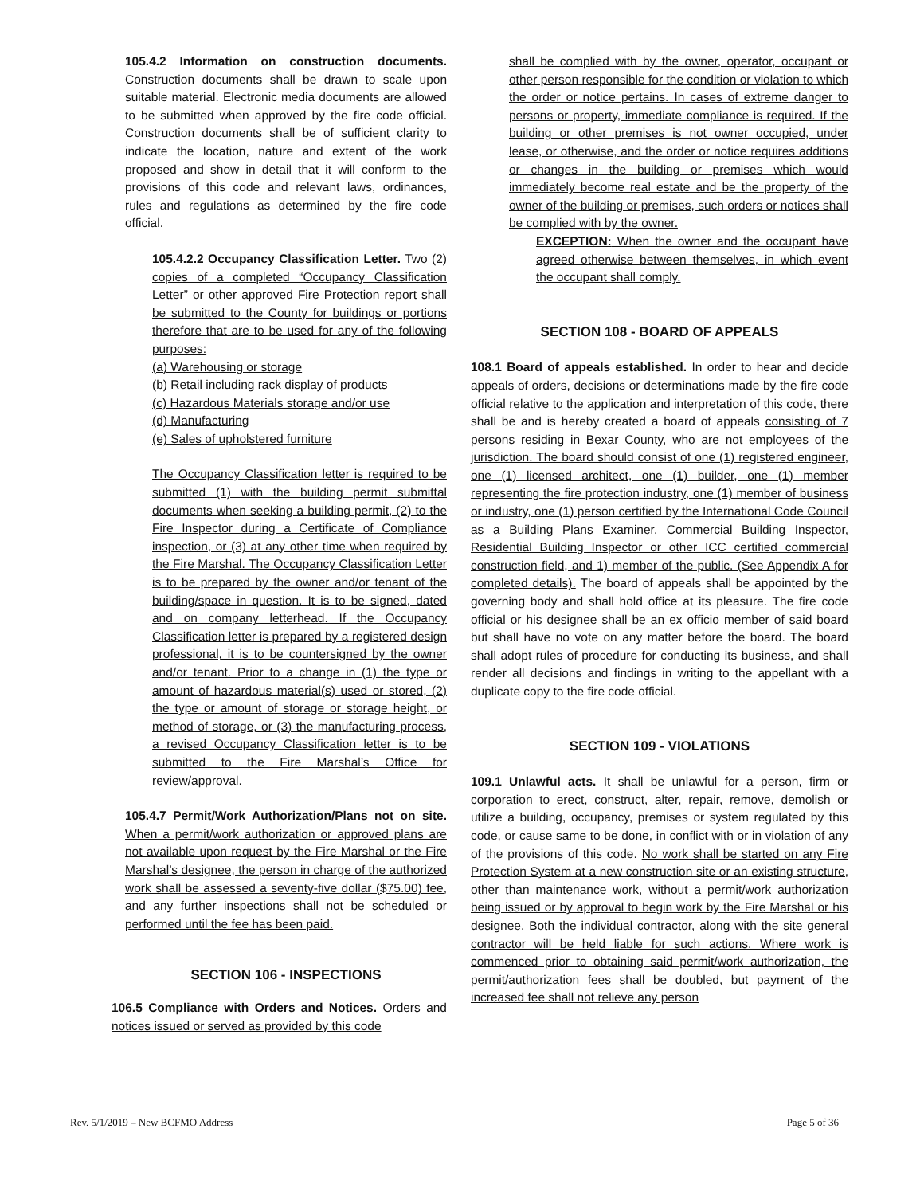105.4.2 Information on construction documents. Construction documents shall be drawn to scale upon suitable material. Electronic media documents are allowed to be submitted when approved by the fire code official. Construction documents shall be of sufficient clarity to indicate the location, nature and extent of the work proposed and show in detail that it will conform to the provisions of this code and relevant laws, ordinances, rules and regulations as determined by the fire code official.
105.4.2.2 Occupancy Classification Letter. Two (2) copies of a completed “Occupancy Classification Letter” or other approved Fire Protection report shall be submitted to the County for buildings or portions therefore that are to be used for any of the following purposes:
(a) Warehousing or storage
(b) Retail including rack display of products
(c) Hazardous Materials storage and/or use
(d) Manufacturing
(e) Sales of upholstered furniture
The Occupancy Classification letter is required to be submitted (1) with the building permit submittal documents when seeking a building permit, (2) to the Fire Inspector during a Certificate of Compliance inspection, or (3) at any other time when required by the Fire Marshal. The Occupancy Classification Letter is to be prepared by the owner and/or tenant of the building/space in question. It is to be signed, dated and on company letterhead. If the Occupancy Classification letter is prepared by a registered design professional, it is to be countersigned by the owner and/or tenant. Prior to a change in (1) the type or amount of hazardous material(s) used or stored, (2) the type or amount of storage or storage height, or method of storage, or (3) the manufacturing process, a revised Occupancy Classification letter is to be submitted to the Fire Marshal’s Office for review/approval.
105.4.7 Permit/Work Authorization/Plans not on site. When a permit/work authorization or approved plans are not available upon request by the Fire Marshal or the Fire Marshal’s designee, the person in charge of the authorized work shall be assessed a seventy-five dollar ($75.00) fee, and any further inspections shall not be scheduled or performed until the fee has been paid.
SECTION 106 - INSPECTIONS
106.5 Compliance with Orders and Notices. Orders and notices issued or served as provided by this code
shall be complied with by the owner, operator, occupant or other person responsible for the condition or violation to which the order or notice pertains. In cases of extreme danger to persons or property, immediate compliance is required. If the building or other premises is not owner occupied, under lease, or otherwise, and the order or notice requires additions or changes in the building or premises which would immediately become real estate and be the property of the owner of the building or premises, such orders or notices shall be complied with by the owner.
EXCEPTION: When the owner and the occupant have agreed otherwise between themselves, in which event the occupant shall comply.
SECTION 108 - BOARD OF APPEALS
108.1 Board of appeals established. In order to hear and decide appeals of orders, decisions or determinations made by the fire code official relative to the application and interpretation of this code, there shall be and is hereby created a board of appeals consisting of 7 persons residing in Bexar County, who are not employees of the jurisdiction. The board should consist of one (1) registered engineer, one (1) licensed architect, one (1) builder, one (1) member representing the fire protection industry, one (1) member of business or industry, one (1) person certified by the International Code Council as a Building Plans Examiner, Commercial Building Inspector, Residential Building Inspector or other ICC certified commercial construction field, and 1) member of the public. (See Appendix A for completed details). The board of appeals shall be appointed by the governing body and shall hold office at its pleasure. The fire code official or his designee shall be an ex officio member of said board but shall have no vote on any matter before the board. The board shall adopt rules of procedure for conducting its business, and shall render all decisions and findings in writing to the appellant with a duplicate copy to the fire code official.
SECTION 109 - VIOLATIONS
109.1 Unlawful acts. It shall be unlawful for a person, firm or corporation to erect, construct, alter, repair, remove, demolish or utilize a building, occupancy, premises or system regulated by this code, or cause same to be done, in conflict with or in violation of any of the provisions of this code. No work shall be started on any Fire Protection System at a new construction site or an existing structure, other than maintenance work, without a permit/work authorization being issued or by approval to begin work by the Fire Marshal or his designee. Both the individual contractor, along with the site general contractor will be held liable for such actions. Where work is commenced prior to obtaining said permit/work authorization, the permit/authorization fees shall be doubled, but payment of the increased fee shall not relieve any person
Rev. 5/1/2019 – New BCFMO Address Page 5 of 36